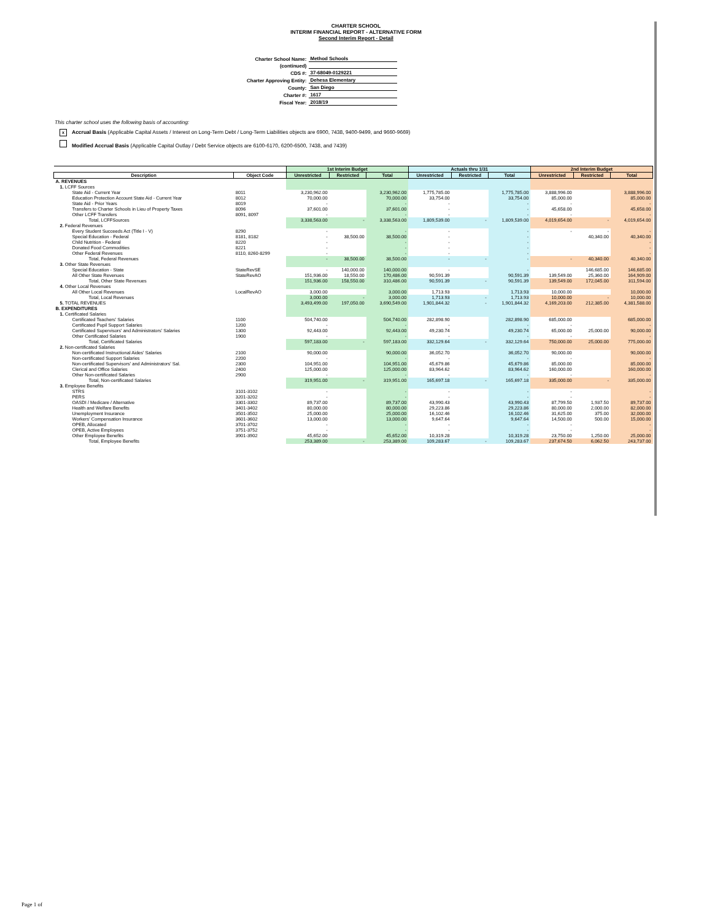CHARTER SCHOOL
INTERIM FINANCIAL REPORT - ALTERNATIVE FORM
Second Interim Report - Detail
| Charter School Name: | Method Schools |
| (continued) | |
| CDS #: | 37-68049-0129221 |
| Charter Approving Entity: | Dehesa Elementary |
| County: | San Diego |
| Charter #: | 1617 |
| Fiscal Year: | 2018/19 |
This charter school uses the following basis of accounting:
x Accrual Basis (Applicable Capital Assets / Interest on Long-Term Debt / Long-Term Liabilities objects are 6900, 7438, 9400-9499, and 9660-9669)
Modified Accrual Basis (Applicable Capital Outlay / Debt Service objects are 6100-6170, 6200-6500, 7438, and 7439)
| | | 1st Interim Budget | | | Actuals thru 1/31 | | | 2nd Interim Budget | | |
| --- | --- | --- | --- | --- | --- | --- | --- | --- | --- | --- |
| Description | Object Code | Unrestricted | Restricted | Total | Unrestricted | Restricted | Total | Unrestricted | Restricted | Total |
| A. REVENUES | | | | | | | | | | |
| 1. LCFF Sources | | | | | | | | | | |
| State Aid - Current Year | 8011 | 3,230,962.00 | | 3,230,962.00 | 1,775,785.00 | | 1,775,785.00 | 3,888,996.00 | | 3,888,996.00 |
| Education Protection Account State Aid - Current Year | 8012 | 70,000.00 | | 70,000.00 | 33,754.00 | | 33,754.00 | 85,000.00 | | 85,000.00 |
| State Aid - Prior Years | 8019 | - | | - | - | | - | - | | - |
| Transfers to Charter Schools in Lieu of Property Taxes | 8096 | 37,601.00 | | 37,601.00 | - | | - | 45,658.00 | | 45,658.00 |
| Other LCFF Transfers | 8091, 8097 | - | | - | - | | - | - | | - |
| Total, LCFFSources | | 3,338,563.00 | - | 3,338,563.00 | 1,809,539.00 | - | 1,809,539.00 | 4,019,654.00 | - | 4,019,654.00 |
| 2. Federal Revenues | | | | | | | | | | |
| Every Student Succeeds Act (Title I - V) | 8290 | - | | - | - | | - | - | - | - |
| Special Education - Federal | 8181, 8182 | - | 38,500.00 | 38,500.00 | - | | - | | 40,340.00 | 40,340.00 |
| Child Nutrition - Federal | 8220 | - | | - | - | | - | | | - |
| Donated Food Commodities | 8221 | - | | - | - | | - | | | - |
| Other Federal Revenues | 8110, 8260-8299 | - | | - | - | | - | | | - |
| Total, Federal Revenues | | - | 38,500.00 | 38,500.00 | - | - | - | - | 40,340.00 | 40,340.00 |
| 3. Other State Revenues | | | | | | | | | | |
| Special Education - State | StateRevSE | - | 140,000.00 | 140,000.00 | - | | - | | 146,685.00 | 146,685.00 |
| All Other State Revenues | StateRevAO | 151,936.00 | 18,550.00 | 170,486.00 | 90,591.39 | | 90,591.39 | 139,549.00 | 25,360.00 | 164,909.00 |
| Total, Other State Revenues | | 151,936.00 | 158,550.00 | 310,486.00 | 90,591.39 | - | 90,591.39 | 139,549.00 | 172,045.00 | 311,594.00 |
| 4. Other Local Revenues | | | | | | | | | | |
| All Other Local Revenues | LocalRevAO | 3,000.00 | | 3,000.00 | 1,713.93 | | 1,713.93 | 10,000.00 | | 10,000.00 |
| Total, Local Revenues | | 3,000.00 | - | 3,000.00 | 1,713.93 | - | 1,713.93 | 10,000.00 | - | 10,000.00 |
| 5. TOTAL REVENUES | | 3,493,499.00 | 197,050.00 | 3,690,549.00 | 1,901,844.32 | - | 1,901,844.32 | 4,169,203.00 | 212,385.00 | 4,381,588.00 |
| B. EXPENDITURES | | | | | | | | | | |
| 1. Certificated Salaries | | | | | | | | | | |
| Certificated Teachers' Salaries | 1100 | 504,740.00 | | 504,740.00 | 282,898.90 | | 282,898.90 | 685,000.00 | | 685,000.00 |
| Certificated Pupil Support Salaries | 1200 | - | | - | - | | - | - | | - |
| Certificated Supervisors' and Administrators' Salaries | 1300 | 92,443.00 | | 92,443.00 | 49,230.74 | | 49,230.74 | 65,000.00 | 25,000.00 | 90,000.00 |
| Other Certificated Salaries | 1900 | - | | - | - | | - | - | | - |
| Total, Certificated Salaries | | 597,183.00 | - | 597,183.00 | 332,129.64 | - | 332,129.64 | 750,000.00 | 25,000.00 | 775,000.00 |
| 2. Non-certificated Salaries | | | | | | | | | | |
| Non-certificated Instructional Aides' Salaries | 2100 | 90,000.00 | | 90,000.00 | 36,052.70 | | 36,052.70 | 90,000.00 | | 90,000.00 |
| Non-certificated Support Salaries | 2200 | - | | - | - | | - | - | | - |
| Non-certificated Supervisors' and Administrators' Sal. | 2300 | 104,951.00 | | 104,951.00 | 45,679.86 | | 45,679.86 | 85,000.00 | | 85,000.00 |
| Clerical and Office Salaries | 2400 | 125,000.00 | | 125,000.00 | 83,964.62 | | 83,964.62 | 160,000.00 | | 160,000.00 |
| Other Non-certificated Salaries | 2900 | - | | - | - | | - | - | | - |
| Total, Non-certificated Salaries | | 319,951.00 | - | 319,951.00 | 165,697.18 | - | 165,697.18 | 335,000.00 | - | 335,000.00 |
| 3. Employee Benefits | | | | | | | | | | |
| STRS | 3101-3102 | - | | - | - | | - | - | | - |
| PERS | 3201-3202 | - | | - | - | | - | - | | - |
| OASDI / Medicare / Alternative | 3301-3302 | 89,737.00 | | 89,737.00 | 43,990.43 | | 43,990.43 | 87,799.50 | 1,937.50 | 89,737.00 |
| Health and Welfare Benefits | 3401-3402 | 80,000.00 | | 80,000.00 | 29,223.86 | | 29,223.86 | 80,000.00 | 2,000.00 | 82,000.00 |
| Unemployment Insurance | 3501-3502 | 25,000.00 | | 25,000.00 | 16,102.46 | | 16,102.46 | 31,625.00 | 375.00 | 32,000.00 |
| Workers' Compensation Insurance | 3601-3602 | 13,000.00 | | 13,000.00 | 9,647.64 | | 9,647.64 | 14,500.00 | 500.00 | 15,000.00 |
| OPEB, Allocated | 3701-3702 | - | | - | - | | - | - | | - |
| OPEB, Active Employees | 3751-3752 | - | | - | - | | - | - | | - |
| Other Employee Benefits | 3901-3902 | 45,652.00 | | 45,652.00 | 10,319.28 | | 10,319.28 | 23,750.00 | 1,250.00 | 25,000.00 |
| Total, Employee Benefits | | 253,389.00 | - | 253,389.00 | 109,283.67 | - | 109,283.67 | 237,674.50 | 6,062.50 | 243,737.00 |
Page 1 of